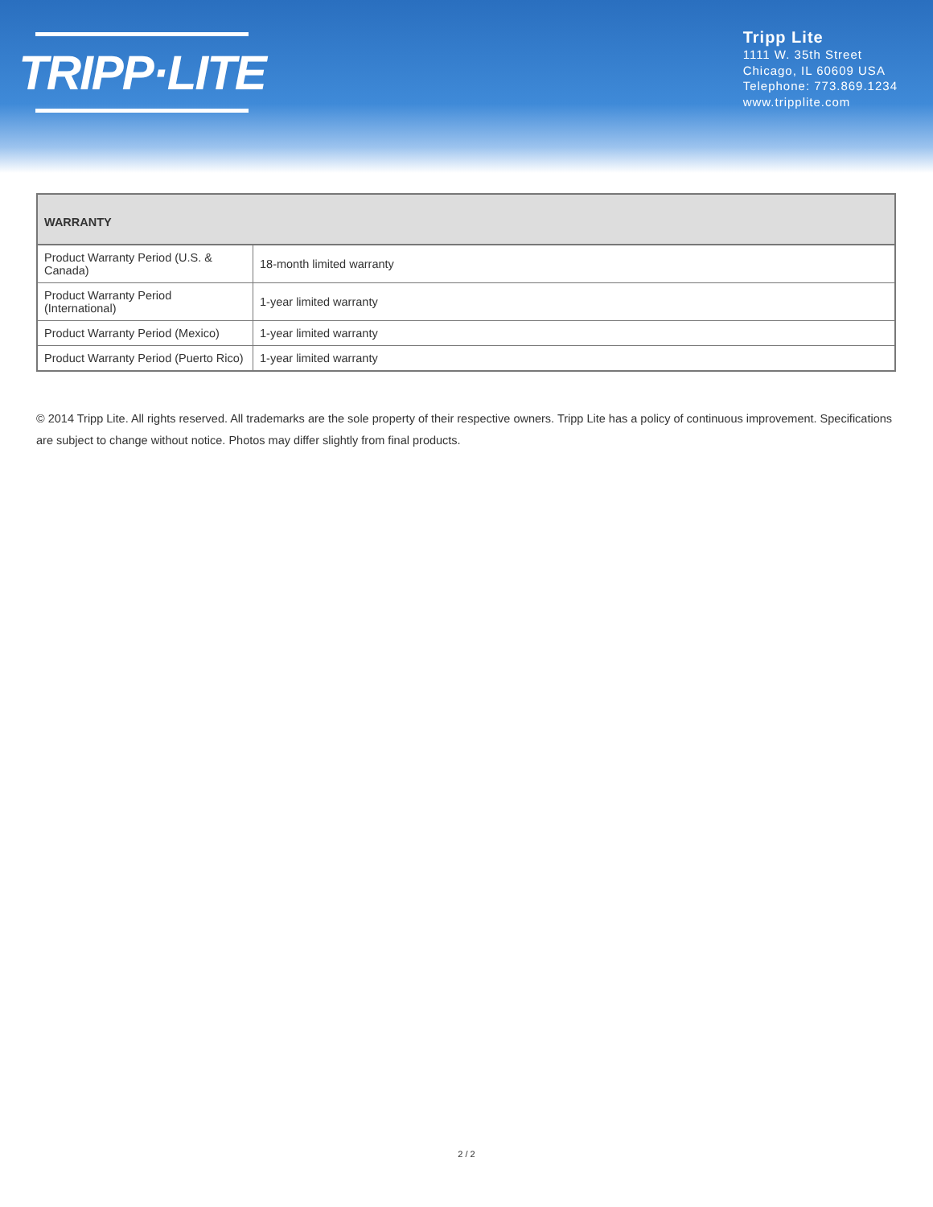TRIPP·LITE
Tripp Lite
1111 W. 35th Street
Chicago, IL 60609 USA
Telephone: 773.869.1234
www.tripplite.com
| WARRANTY | |
| --- | --- |
| Product Warranty Period (U.S. & Canada) | 18-month limited warranty |
| Product Warranty Period (International) | 1-year limited warranty |
| Product Warranty Period (Mexico) | 1-year limited warranty |
| Product Warranty Period (Puerto Rico) | 1-year limited warranty |
© 2014 Tripp Lite. All rights reserved. All trademarks are the sole property of their respective owners. Tripp Lite has a policy of continuous improvement. Specifications are subject to change without notice. Photos may differ slightly from final products.
2 / 2